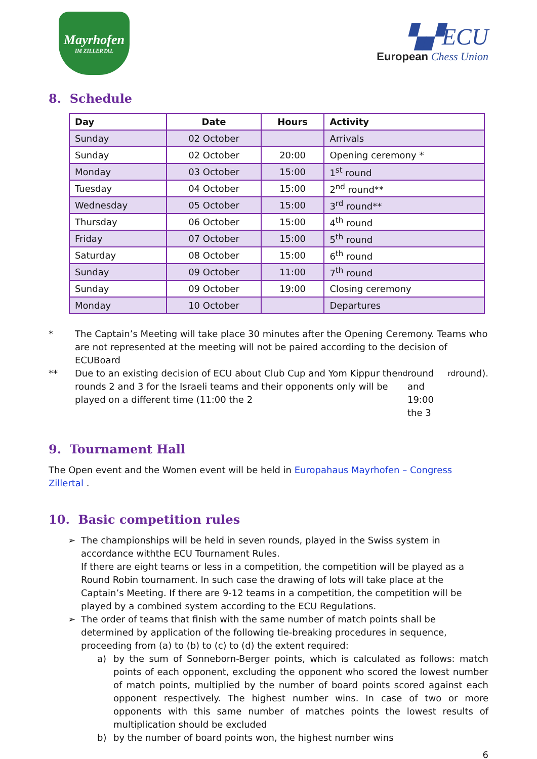Mayrhofen
IM ZILLERTAL
▚▞ECU
European Chess Union
8. Schedule
| Day | Date | Hours | Activity |
| --- | --- | --- | --- |
| Sunday | 02 October | | Arrivals |
| Sunday | 02 October | 20:00 | Opening ceremony * |
| Monday | 03 October | 15:00 | 1<sup>st</sup> round |
| Tuesday | 04 October | 15:00 | 2<sup>nd</sup> round** |
| Wednesday | 05 October | 15:00 | 3<sup>rd</sup> round** |
| Thursday | 06 October | 15:00 | 4<sup>th</sup> round |
| Friday | 07 October | 15:00 | 5<sup>th</sup> round |
| Saturday | 08 October | 15:00 | 6<sup>th</sup> round |
| Sunday | 09 October | 11:00 | 7<sup>th</sup> round |
| Sunday | 09 October | 19:00 | Closing ceremony |
| Monday | 10 October | | Departures |
* The Captain’s Meeting will take place 30 minutes after the Opening Ceremony. Teams who are not represented at the meeting will not be paired according to the decision of ECUBoard
** Due to an existing decision of ECU about Club Cup and Yom Kippur the rounds 2 and 3 for the Israeli teams and their opponents only will be played on a different time (11:00 the 2<sup>nd</sup> round and 19:00 the 3<sup>rd</sup> round).
9. Tournament Hall
The Open event and the Women event will be held in Europahaus Mayrhofen – Congress Zillertal .
10. Basic competition rules
➢ The championships will be held in seven rounds, played in the Swiss system in accordance withthe ECU Tournament Rules.
If there are eight teams or less in a competition, the competition will be played as a Round Robin tournament. In such case the drawing of lots will take place at the Captain’s Meeting. If there are 9-12 teams in a competition, the competition will be played by a combined system according to the ECU Regulations.
➢ The order of teams that finish with the same number of match points shall be determined by application of the following tie-breaking procedures in sequence, proceeding from (a) to (b) to (c) to (d) the extent required:
a) by the sum of Sonneborn-Berger points, which is calculated as follows: match points of each opponent, excluding the opponent who scored the lowest number of match points, multiplied by the number of board points scored against each opponent respectively. The highest number wins. In case of two or more opponents with this same number of matches points the lowest results of multiplication should be excluded
b) by the number of board points won, the highest number wins
6